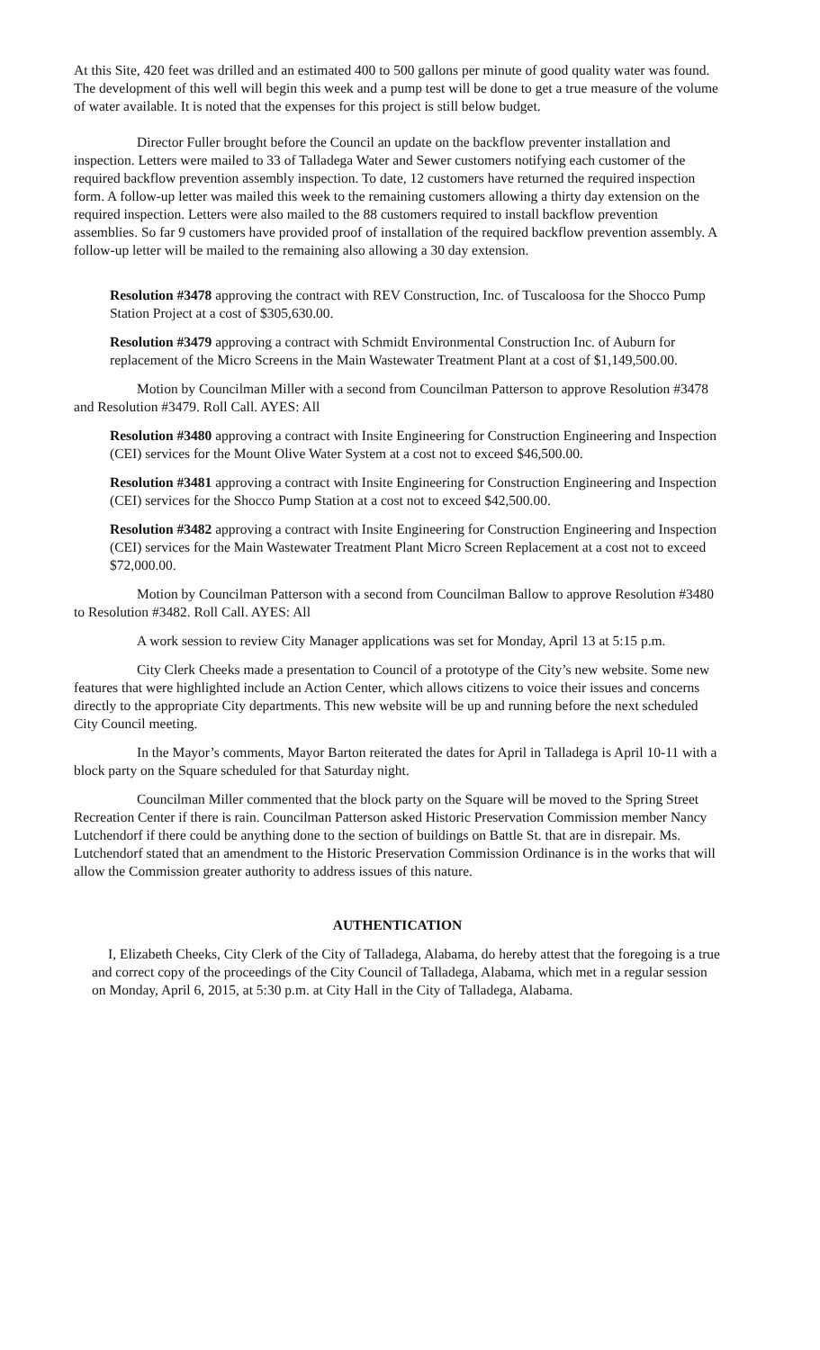At this Site, 420 feet was drilled and an estimated 400 to 500 gallons per minute of good quality water was found. The development of this well will begin this week and a pump test will be done to get a true measure of the volume of water available. It is noted that the expenses for this project is still below budget.
Director Fuller brought before the Council an update on the backflow preventer installation and inspection. Letters were mailed to 33 of Talladega Water and Sewer customers notifying each customer of the required backflow prevention assembly inspection. To date, 12 customers have returned the required inspection form. A follow-up letter was mailed this week to the remaining customers allowing a thirty day extension on the required inspection. Letters were also mailed to the 88 customers required to install backflow prevention assemblies. So far 9 customers have provided proof of installation of the required backflow prevention assembly. A follow-up letter will be mailed to the remaining also allowing a 30 day extension.
Resolution #3478 approving the contract with REV Construction, Inc. of Tuscaloosa for the Shocco Pump Station Project at a cost of $305,630.00.
Resolution #3479 approving a contract with Schmidt Environmental Construction Inc. of Auburn for replacement of the Micro Screens in the Main Wastewater Treatment Plant at a cost of $1,149,500.00.
Motion by Councilman Miller with a second from Councilman Patterson to approve Resolution #3478 and Resolution #3479. Roll Call. AYES: All
Resolution #3480 approving a contract with Insite Engineering for Construction Engineering and Inspection (CEI) services for the Mount Olive Water System at a cost not to exceed $46,500.00.
Resolution #3481 approving a contract with Insite Engineering for Construction Engineering and Inspection (CEI) services for the Shocco Pump Station at a cost not to exceed $42,500.00.
Resolution #3482 approving a contract with Insite Engineering for Construction Engineering and Inspection (CEI) services for the Main Wastewater Treatment Plant Micro Screen Replacement at a cost not to exceed $72,000.00.
Motion by Councilman Patterson with a second from Councilman Ballow to approve Resolution #3480 to Resolution #3482. Roll Call. AYES: All
A work session to review City Manager applications was set for Monday, April 13 at 5:15 p.m.
City Clerk Cheeks made a presentation to Council of a prototype of the City’s new website. Some new features that were highlighted include an Action Center, which allows citizens to voice their issues and concerns directly to the appropriate City departments. This new website will be up and running before the next scheduled City Council meeting.
In the Mayor’s comments, Mayor Barton reiterated the dates for April in Talladega is April 10-11 with a block party on the Square scheduled for that Saturday night.
Councilman Miller commented that the block party on the Square will be moved to the Spring Street Recreation Center if there is rain. Councilman Patterson asked Historic Preservation Commission member Nancy Lutchendorf if there could be anything done to the section of buildings on Battle St. that are in disrepair. Ms. Lutchendorf stated that an amendment to the Historic Preservation Commission Ordinance is in the works that will allow the Commission greater authority to address issues of this nature.
AUTHENTICATION
I, Elizabeth Cheeks, City Clerk of the City of Talladega, Alabama, do hereby attest that the foregoing is a true and correct copy of the proceedings of the City Council of Talladega, Alabama, which met in a regular session on Monday, April 6, 2015, at 5:30 p.m. at City Hall in the City of Talladega, Alabama.